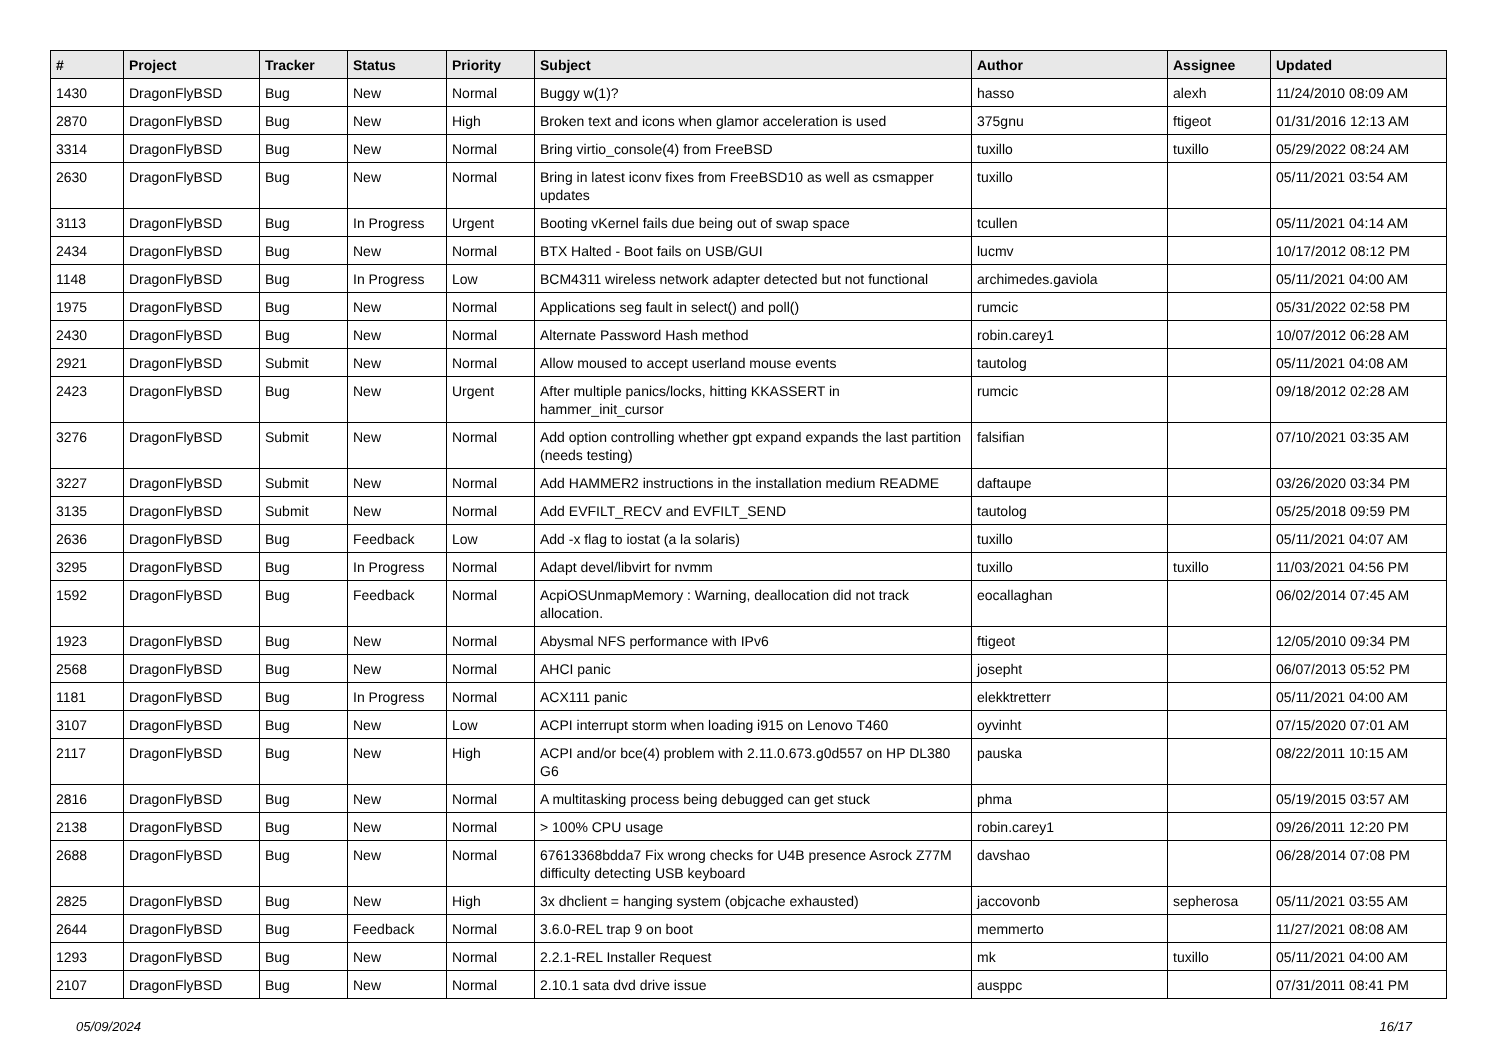| # | Project | Tracker | Status | Priority | Subject | Author | Assignee | Updated |
| --- | --- | --- | --- | --- | --- | --- | --- | --- |
| 1430 | DragonFlyBSD | Bug | New | Normal | Buggy w(1)? | hasso | alexh | 11/24/2010 08:09 AM |
| 2870 | DragonFlyBSD | Bug | New | High | Broken text and icons when glamor acceleration is used | 375gnu | ftigeot | 01/31/2016 12:13 AM |
| 3314 | DragonFlyBSD | Bug | New | Normal | Bring virtio_console(4) from FreeBSD | tuxillo | tuxillo | 05/29/2022 08:24 AM |
| 2630 | DragonFlyBSD | Bug | New | Normal | Bring in latest iconv fixes from FreeBSD10 as well as csmapper updates | tuxillo | | 05/11/2021 03:54 AM |
| 3113 | DragonFlyBSD | Bug | In Progress | Urgent | Booting vKernel fails due being out of swap space | tcullen | | 05/11/2021 04:14 AM |
| 2434 | DragonFlyBSD | Bug | New | Normal | BTX Halted - Boot fails on USB/GUI | lucmv | | 10/17/2012 08:12 PM |
| 1148 | DragonFlyBSD | Bug | In Progress | Low | BCM4311 wireless network adapter detected but not functional | archimedes.gaviola | | 05/11/2021 04:00 AM |
| 1975 | DragonFlyBSD | Bug | New | Normal | Applications seg fault in select() and poll() | rumcic | | 05/31/2022 02:58 PM |
| 2430 | DragonFlyBSD | Bug | New | Normal | Alternate Password Hash method | robin.carey1 | | 10/07/2012 06:28 AM |
| 2921 | DragonFlyBSD | Submit | New | Normal | Allow moused to accept userland mouse events | tautolog | | 05/11/2021 04:08 AM |
| 2423 | DragonFlyBSD | Bug | New | Urgent | After multiple panics/locks, hitting KKASSERT in hammer_init_cursor | rumcic | | 09/18/2012 02:28 AM |
| 3276 | DragonFlyBSD | Submit | New | Normal | Add option controlling whether gpt expand expands the last partition (needs testing) | falsifian | | 07/10/2021 03:35 AM |
| 3227 | DragonFlyBSD | Submit | New | Normal | Add HAMMER2 instructions in the installation medium README | daftaupe | | 03/26/2020 03:34 PM |
| 3135 | DragonFlyBSD | Submit | New | Normal | Add EVFILT_RECV and EVFILT_SEND | tautolog | | 05/25/2018 09:59 PM |
| 2636 | DragonFlyBSD | Bug | Feedback | Low | Add -x flag to iostat (a la solaris) | tuxillo | | 05/11/2021 04:07 AM |
| 3295 | DragonFlyBSD | Bug | In Progress | Normal | Adapt devel/libvirt for nvmm | tuxillo | tuxillo | 11/03/2021 04:56 PM |
| 1592 | DragonFlyBSD | Bug | Feedback | Normal | AcpiOSUnmapMemory : Warning, deallocation did not track allocation. | eocallaghan | | 06/02/2014 07:45 AM |
| 1923 | DragonFlyBSD | Bug | New | Normal | Abysmal NFS performance with IPv6 | ftigeot | | 12/05/2010 09:34 PM |
| 2568 | DragonFlyBSD | Bug | New | Normal | AHCI panic | josepht | | 06/07/2013 05:52 PM |
| 1181 | DragonFlyBSD | Bug | In Progress | Normal | ACX111 panic | elekktretterr | | 05/11/2021 04:00 AM |
| 3107 | DragonFlyBSD | Bug | New | Low | ACPI interrupt storm when loading i915 on Lenovo T460 | oyvinht | | 07/15/2020 07:01 AM |
| 2117 | DragonFlyBSD | Bug | New | High | ACPI and/or bce(4) problem with 2.11.0.673.g0d557 on HP DL380 G6 | pauska | | 08/22/2011 10:15 AM |
| 2816 | DragonFlyBSD | Bug | New | Normal | A multitasking process being debugged can get stuck | phma | | 05/19/2015 03:57 AM |
| 2138 | DragonFlyBSD | Bug | New | Normal | > 100% CPU usage | robin.carey1 | | 09/26/2011 12:20 PM |
| 2688 | DragonFlyBSD | Bug | New | Normal | 67613368bdda7 Fix wrong checks for U4B presence Asrock Z77M difficulty detecting USB keyboard | davshao | | 06/28/2014 07:08 PM |
| 2825 | DragonFlyBSD | Bug | New | High | 3x dhclient = hanging system (objcache exhausted) | jaccovonb | sepherosa | 05/11/2021 03:55 AM |
| 2644 | DragonFlyBSD | Bug | Feedback | Normal | 3.6.0-REL trap 9 on boot | memmerto | | 11/27/2021 08:08 AM |
| 1293 | DragonFlyBSD | Bug | New | Normal | 2.2.1-REL Installer Request | mk | tuxillo | 05/11/2021 04:00 AM |
| 2107 | DragonFlyBSD | Bug | New | Normal | 2.10.1 sata dvd drive issue | ausppc | | 07/31/2011 08:41 PM |
05/09/2024 16/17